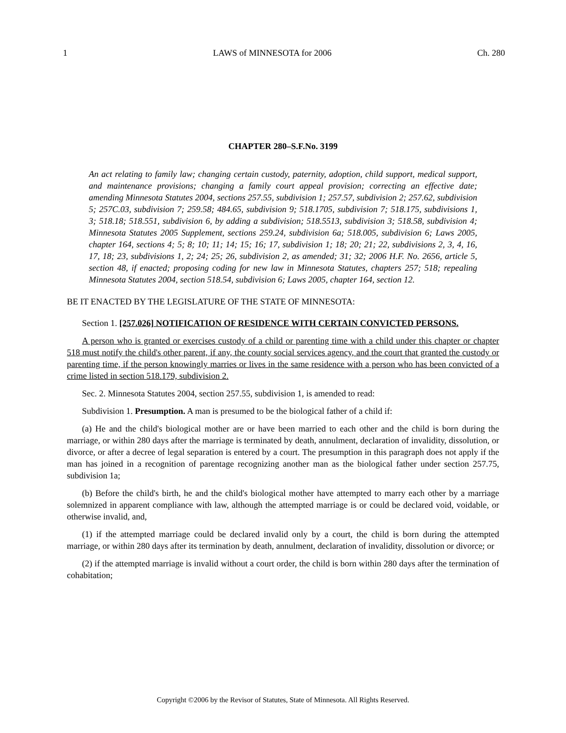1 LAWS of MINNESOTA for 2006 Ch. 280
CHAPTER 280–S.F.No. 3199
An act relating to family law; changing certain custody, paternity, adoption, child support, medical support, and maintenance provisions; changing a family court appeal provision; correcting an effective date; amending Minnesota Statutes 2004, sections 257.55, subdivision 1; 257.57, subdivision 2; 257.62, subdivision 5; 257C.03, subdivision 7; 259.58; 484.65, subdivision 9; 518.1705, subdivision 7; 518.175, subdivisions 1, 3; 518.18; 518.551, subdivision 6, by adding a subdivision; 518.5513, subdivision 3; 518.58, subdivision 4; Minnesota Statutes 2005 Supplement, sections 259.24, subdivision 6a; 518.005, subdivision 6; Laws 2005, chapter 164, sections 4; 5; 8; 10; 11; 14; 15; 16; 17, subdivision 1; 18; 20; 21; 22, subdivisions 2, 3, 4, 16, 17, 18; 23, subdivisions 1, 2; 24; 25; 26, subdivision 2, as amended; 31; 32; 2006 H.F. No. 2656, article 5, section 48, if enacted; proposing coding for new law in Minnesota Statutes, chapters 257; 518; repealing Minnesota Statutes 2004, section 518.54, subdivision 6; Laws 2005, chapter 164, section 12.
BE IT ENACTED BY THE LEGISLATURE OF THE STATE OF MINNESOTA:
Section 1. [257.026] NOTIFICATION OF RESIDENCE WITH CERTAIN CONVICTED PERSONS.
A person who is granted or exercises custody of a child or parenting time with a child under this chapter or chapter 518 must notify the child's other parent, if any, the county social services agency, and the court that granted the custody or parenting time, if the person knowingly marries or lives in the same residence with a person who has been convicted of a crime listed in section 518.179, subdivision 2.
Sec. 2. Minnesota Statutes 2004, section 257.55, subdivision 1, is amended to read:
Subdivision 1. Presumption. A man is presumed to be the biological father of a child if:
(a) He and the child's biological mother are or have been married to each other and the child is born during the marriage, or within 280 days after the marriage is terminated by death, annulment, declaration of invalidity, dissolution, or divorce, or after a decree of legal separation is entered by a court. The presumption in this paragraph does not apply if the man has joined in a recognition of parentage recognizing another man as the biological father under section 257.75, subdivision 1a;
(b) Before the child's birth, he and the child's biological mother have attempted to marry each other by a marriage solemnized in apparent compliance with law, although the attempted marriage is or could be declared void, voidable, or otherwise invalid, and,
(1) if the attempted marriage could be declared invalid only by a court, the child is born during the attempted marriage, or within 280 days after its termination by death, annulment, declaration of invalidity, dissolution or divorce; or
(2) if the attempted marriage is invalid without a court order, the child is born within 280 days after the termination of cohabitation;
Copyright ©2006 by the Revisor of Statutes, State of Minnesota. All Rights Reserved.